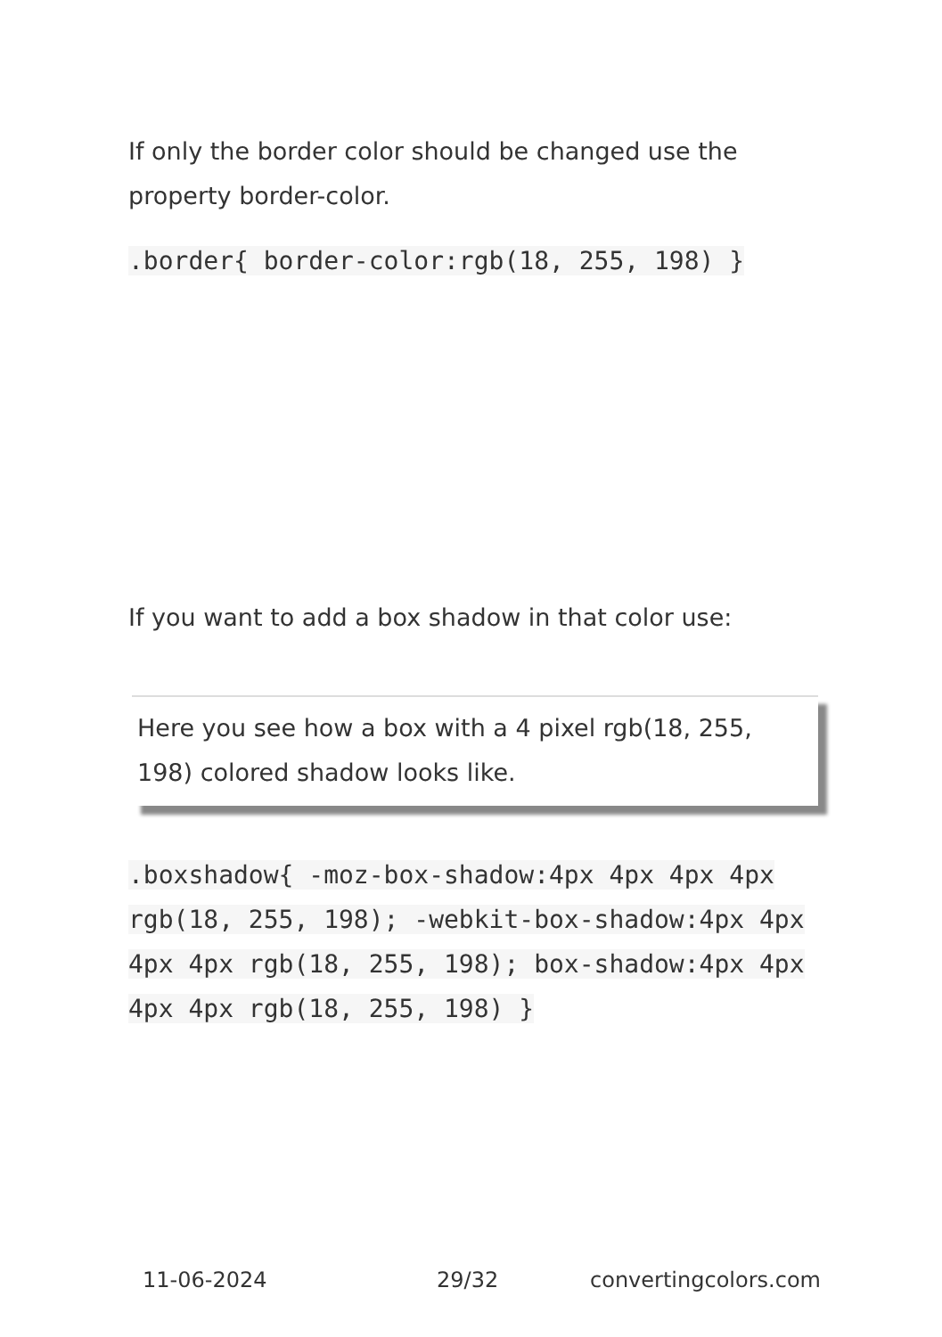If only the border color should be changed use the property border-color.
.border{ border-color:rgb(18, 255, 198) }
If you want to add a box shadow in that color use:
Here you see how a box with a 4 pixel rgb(18, 255, 198) colored shadow looks like.
.boxshadow{ -moz-box-shadow:4px 4px 4px 4px rgb(18, 255, 198); -webkit-box-shadow:4px 4px 4px 4px rgb(18, 255, 198); box-shadow:4px 4px 4px 4px rgb(18, 255, 198) }
11-06-2024 29/32 convertingcolors.com